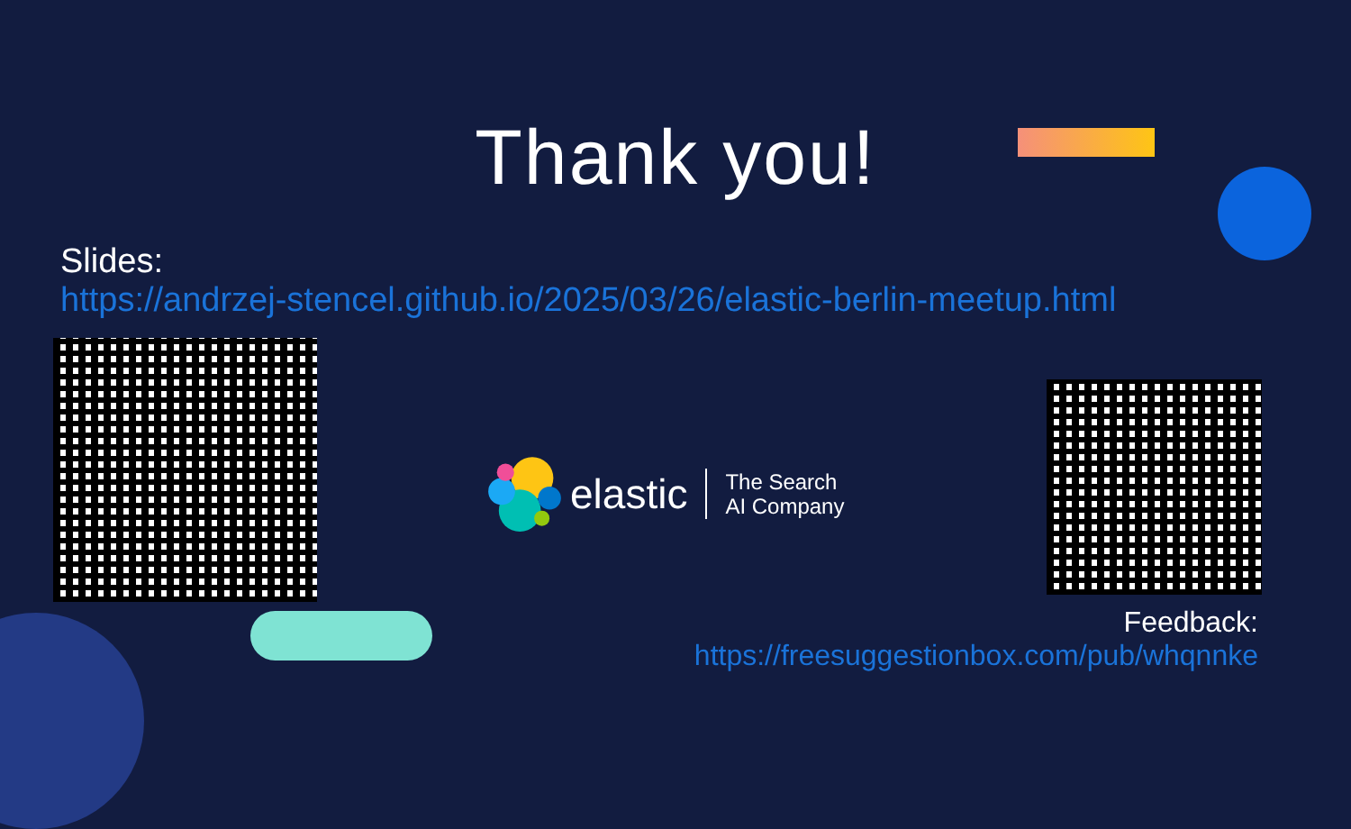Thank you!
Slides:
https://andrzej-stencel.github.io/2025/03/26/elastic-berlin-meetup.html
elastic The Search
AI Company
Feedback:
https://freesuggestionbox.com/pub/whqnnke